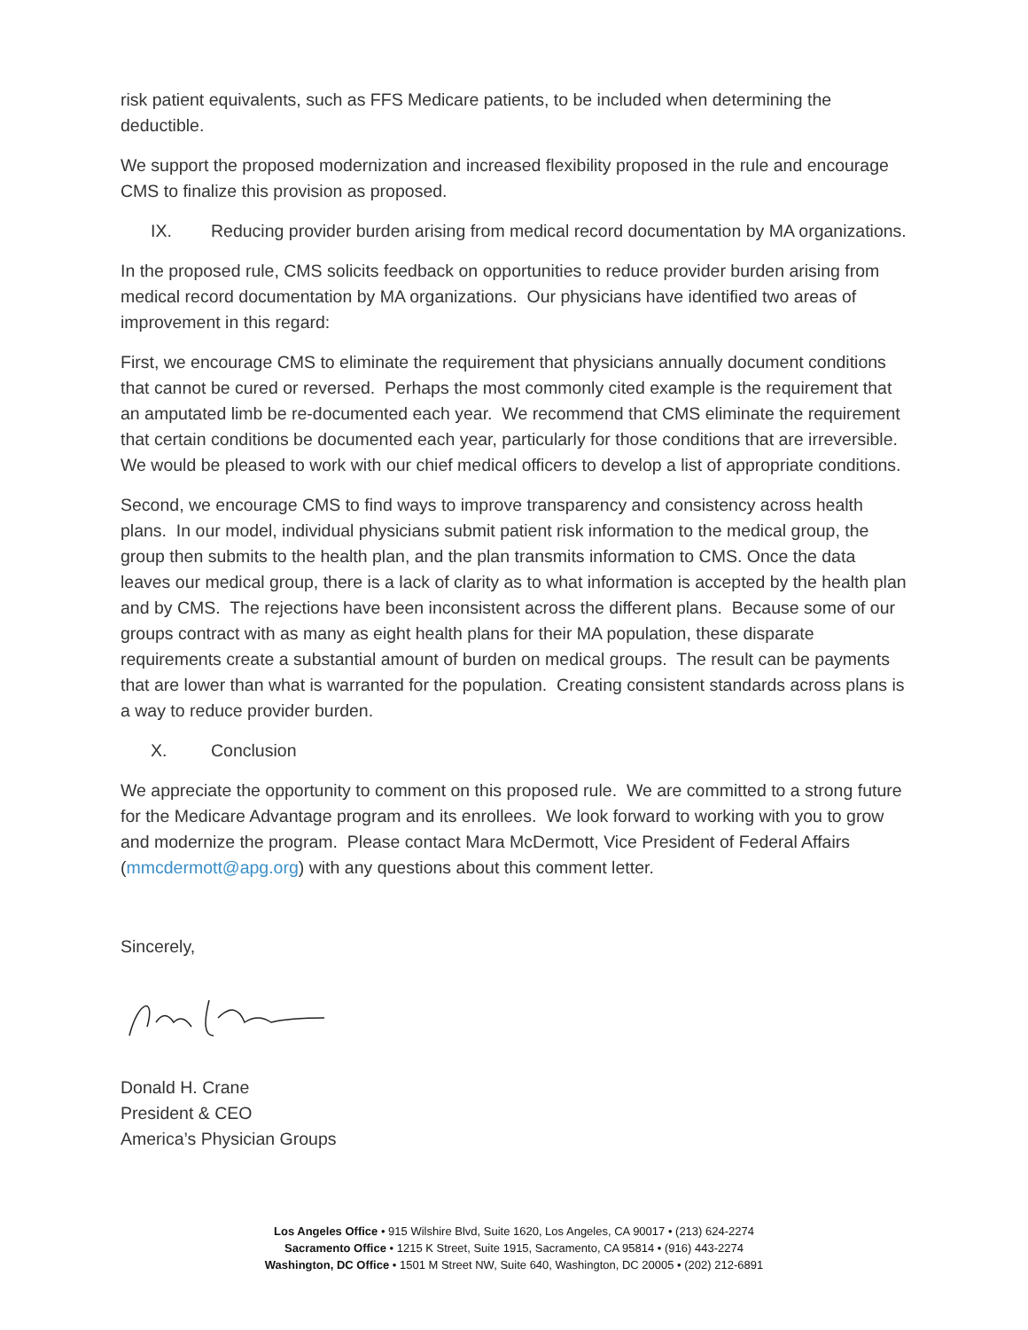risk patient equivalents, such as FFS Medicare patients, to be included when determining the deductible.
We support the proposed modernization and increased flexibility proposed in the rule and encourage CMS to finalize this provision as proposed.
IX. Reducing provider burden arising from medical record documentation by MA organizations.
In the proposed rule, CMS solicits feedback on opportunities to reduce provider burden arising from medical record documentation by MA organizations. Our physicians have identified two areas of improvement in this regard:
First, we encourage CMS to eliminate the requirement that physicians annually document conditions that cannot be cured or reversed. Perhaps the most commonly cited example is the requirement that an amputated limb be re-documented each year. We recommend that CMS eliminate the requirement that certain conditions be documented each year, particularly for those conditions that are irreversible. We would be pleased to work with our chief medical officers to develop a list of appropriate conditions.
Second, we encourage CMS to find ways to improve transparency and consistency across health plans. In our model, individual physicians submit patient risk information to the medical group, the group then submits to the health plan, and the plan transmits information to CMS. Once the data leaves our medical group, there is a lack of clarity as to what information is accepted by the health plan and by CMS. The rejections have been inconsistent across the different plans. Because some of our groups contract with as many as eight health plans for their MA population, these disparate requirements create a substantial amount of burden on medical groups. The result can be payments that are lower than what is warranted for the population. Creating consistent standards across plans is a way to reduce provider burden.
X. Conclusion
We appreciate the opportunity to comment on this proposed rule. We are committed to a strong future for the Medicare Advantage program and its enrollees. We look forward to working with you to grow and modernize the program. Please contact Mara McDermott, Vice President of Federal Affairs (mmcdermott@apg.org) with any questions about this comment letter.
Sincerely,
Donald H. Crane
President & CEO
America’s Physician Groups
Los Angeles Office • 915 Wilshire Blvd, Suite 1620, Los Angeles, CA 90017 • (213) 624-2274
Sacramento Office • 1215 K Street, Suite 1915, Sacramento, CA 95814 • (916) 443-2274
Washington, DC Office • 1501 M Street NW, Suite 640, Washington, DC 20005 • (202) 212-6891